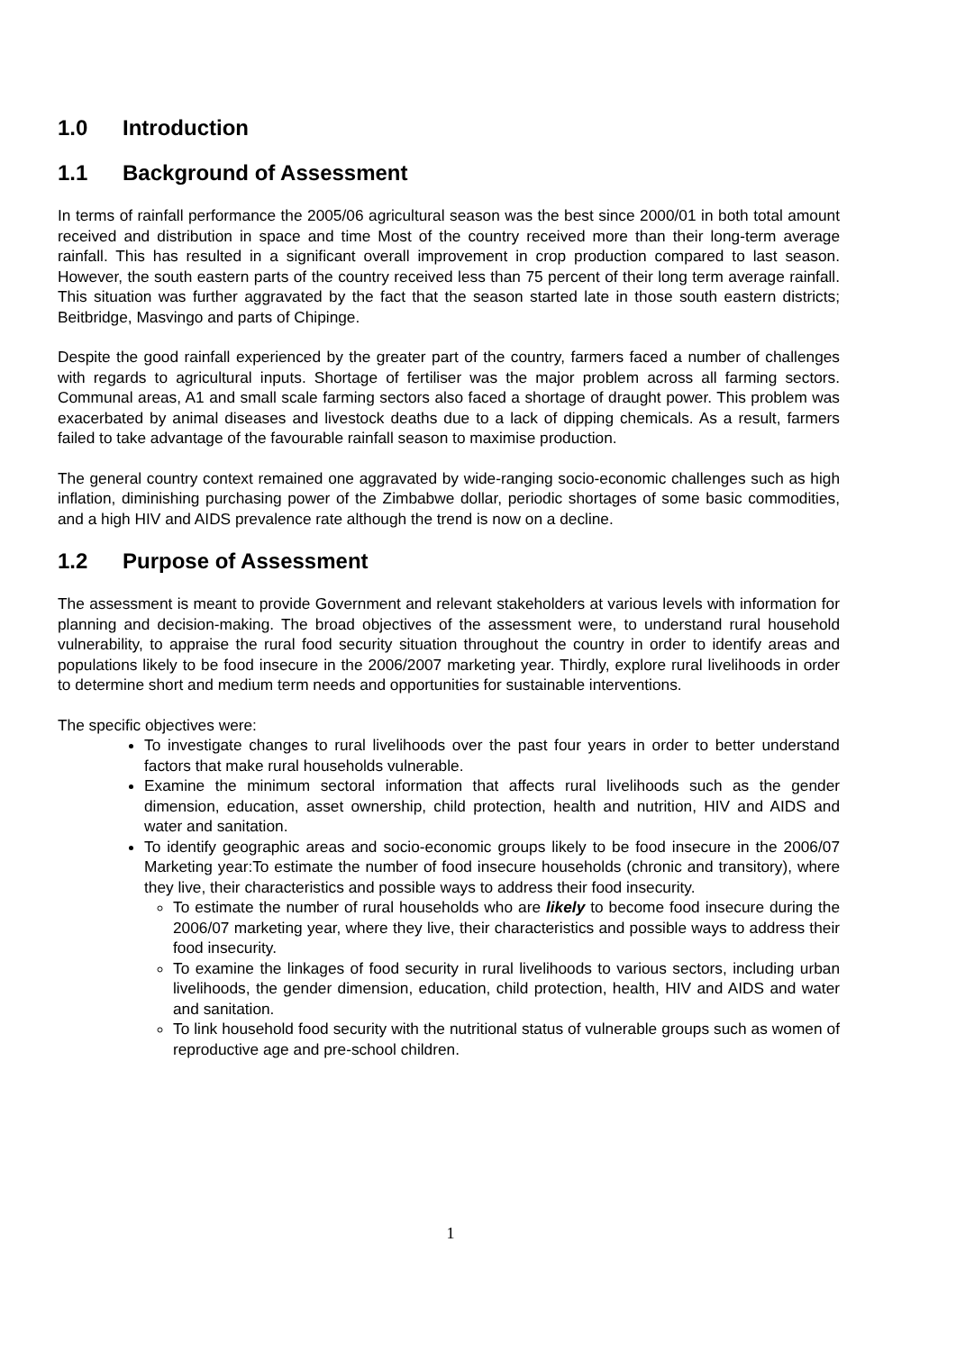1.0 Introduction
1.1 Background of Assessment
In terms of rainfall performance the 2005/06 agricultural season was the best since 2000/01 in both total amount received and distribution in space and time Most of the country received more than their long-term average rainfall. This has resulted in a significant overall improvement in crop production compared to last season. However, the south eastern parts of the country received less than 75 percent of their long term average rainfall. This situation was further aggravated by the fact that the season started late in those south eastern districts; Beitbridge, Masvingo and parts of Chipinge.
Despite the good rainfall experienced by the greater part of the country, farmers faced a number of challenges with regards to agricultural inputs. Shortage of fertiliser was the major problem across all farming sectors. Communal areas, A1 and small scale farming sectors also faced a shortage of draught power. This problem was exacerbated by animal diseases and livestock deaths due to a lack of dipping chemicals. As a result, farmers failed to take advantage of the favourable rainfall season to maximise production.
The general country context remained one aggravated by wide-ranging socio-economic challenges such as high inflation, diminishing purchasing power of the Zimbabwe dollar, periodic shortages of some basic commodities, and a high HIV and AIDS prevalence rate although the trend is now on a decline.
1.2 Purpose of Assessment
The assessment is meant to provide Government and relevant stakeholders at various levels with information for planning and decision-making. The broad objectives of the assessment were, to understand rural household vulnerability, to appraise the rural food security situation throughout the country in order to identify areas and populations likely to be food insecure in the 2006/2007 marketing year. Thirdly, explore rural livelihoods in order to determine short and medium term needs and opportunities for sustainable interventions.
The specific objectives were:
To investigate changes to rural livelihoods over the past four years in order to better understand factors that make rural households vulnerable.
Examine the minimum sectoral information that affects rural livelihoods such as the gender dimension, education, asset ownership, child protection, health and nutrition, HIV and AIDS and water and sanitation.
To identify geographic areas and socio-economic groups likely to be food insecure in the 2006/07 Marketing year:To estimate the number of food insecure households (chronic and transitory), where they live, their characteristics and possible ways to address their food insecurity.
To estimate the number of rural households who are likely to become food insecure during the 2006/07 marketing year, where they live, their characteristics and possible ways to address their food insecurity.
To examine the linkages of food security in rural livelihoods to various sectors, including urban livelihoods, the gender dimension, education, child protection, health, HIV and AIDS and water and sanitation.
To link household food security with the nutritional status of vulnerable groups such as women of reproductive age and pre-school children.
1